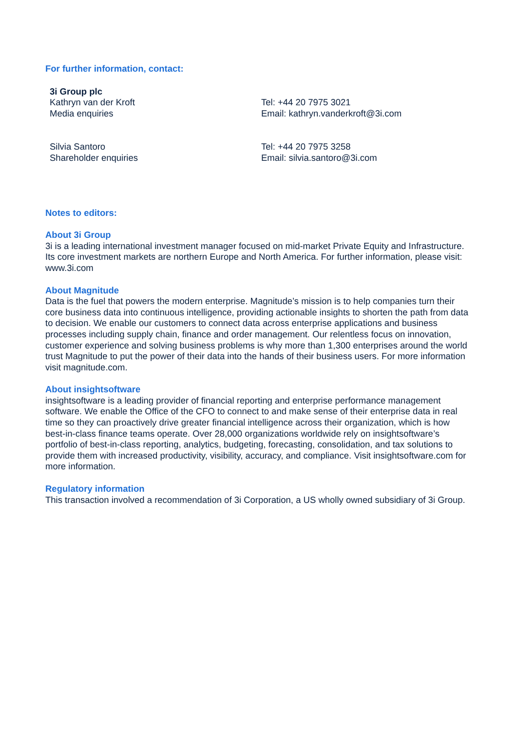For further information, contact:
| 3i Group plc | |
| Kathryn van der Kroft Media enquiries | Tel: +44 20 7975 3021 Email: kathryn.vanderkroft@3i.com |
| Silvia Santoro Shareholder enquiries | Tel: +44 20 7975 3258 Email: silvia.santoro@3i.com |
Notes to editors:
About 3i Group
3i is a leading international investment manager focused on mid-market Private Equity and Infrastructure. Its core investment markets are northern Europe and North America. For further information, please visit: www.3i.com
About Magnitude
Data is the fuel that powers the modern enterprise. Magnitude’s mission is to help companies turn their core business data into continuous intelligence, providing actionable insights to shorten the path from data to decision. We enable our customers to connect data across enterprise applications and business processes including supply chain, finance and order management. Our relentless focus on innovation, customer experience and solving business problems is why more than 1,300 enterprises around the world trust Magnitude to put the power of their data into the hands of their business users. For more information visit magnitude.com.
About insightsoftware
insightsoftware is a leading provider of financial reporting and enterprise performance management software. We enable the Office of the CFO to connect to and make sense of their enterprise data in real time so they can proactively drive greater financial intelligence across their organization, which is how best-in-class finance teams operate. Over 28,000 organizations worldwide rely on insightsoftware’s portfolio of best-in-class reporting, analytics, budgeting, forecasting, consolidation, and tax solutions to provide them with increased productivity, visibility, accuracy, and compliance. Visit insightsoftware.com for more information.
Regulatory information
This transaction involved a recommendation of 3i Corporation, a US wholly owned subsidiary of 3i Group.